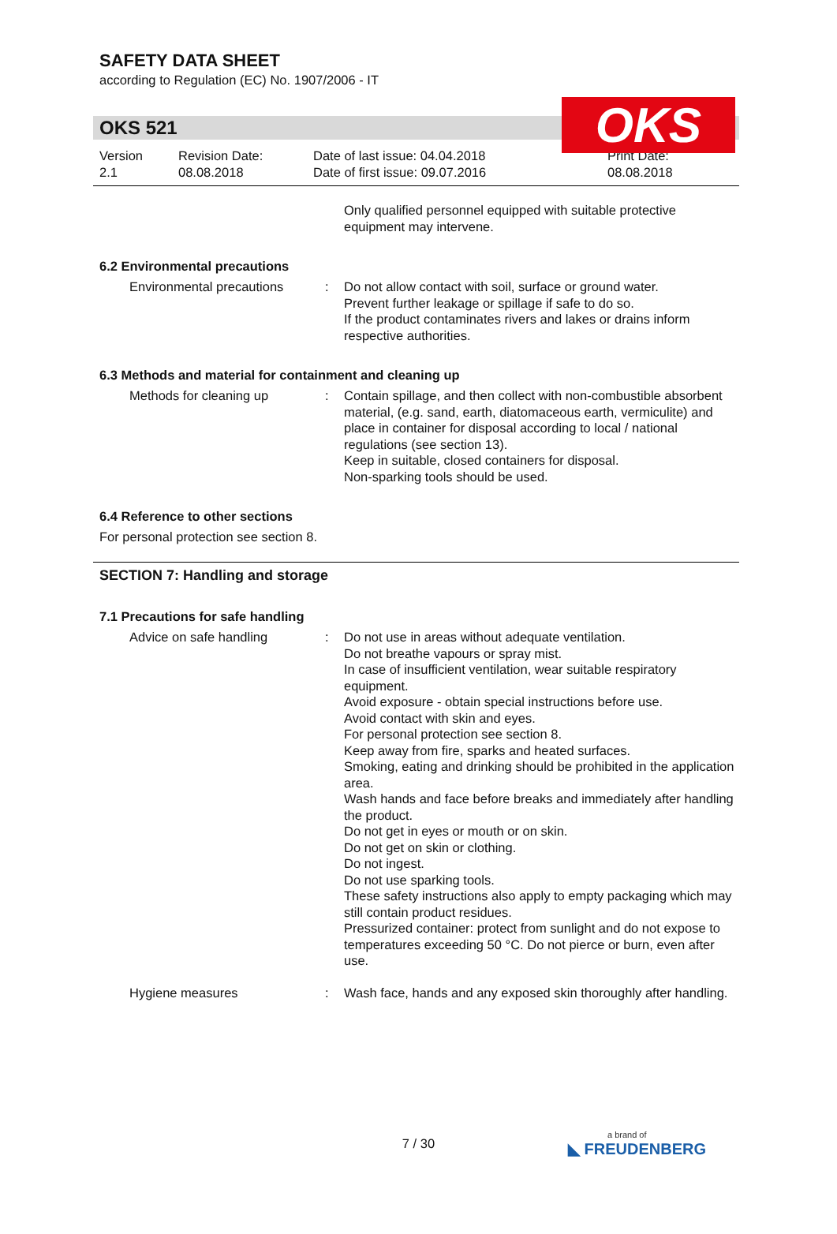SAFETY DATA SHEET
according to Regulation (EC) No. 1907/2006 - IT
OKS
OKS 521
Version
2.1
Revision Date:
08.08.2018
Date of last issue: 04.04.2018
Date of first issue: 09.07.2016
Print Date:
08.08.2018
Only qualified personnel equipped with suitable protective equipment may intervene.
6.2 Environmental precautions
Environmental precautions : Do not allow contact with soil, surface or ground water.
Prevent further leakage or spillage if safe to do so.
If the product contaminates rivers and lakes or drains inform respective authorities.
6.3 Methods and material for containment and cleaning up
Methods for cleaning up : Contain spillage, and then collect with non-combustible absorbent material, (e.g. sand, earth, diatomaceous earth, vermiculite) and place in container for disposal according to local / national regulations (see section 13).
Keep in suitable, closed containers for disposal.
Non-sparking tools should be used.
6.4 Reference to other sections
For personal protection see section 8.
SECTION 7: Handling and storage
7.1 Precautions for safe handling
Advice on safe handling : Do not use in areas without adequate ventilation.
Do not breathe vapours or spray mist.
In case of insufficient ventilation, wear suitable respiratory equipment.
Avoid exposure - obtain special instructions before use.
Avoid contact with skin and eyes.
For personal protection see section 8.
Keep away from fire, sparks and heated surfaces.
Smoking, eating and drinking should be prohibited in the application area.
Wash hands and face before breaks and immediately after handling the product.
Do not get in eyes or mouth or on skin.
Do not get on skin or clothing.
Do not ingest.
Do not use sparking tools.
These safety instructions also apply to empty packaging which may still contain product residues.
Pressurized container: protect from sunlight and do not expose to temperatures exceeding 50 °C. Do not pierce or burn, even after use.
Hygiene measures : Wash face, hands and any exposed skin thoroughly after handling.
7 / 30 a brand of
◣ FREUDENBERG